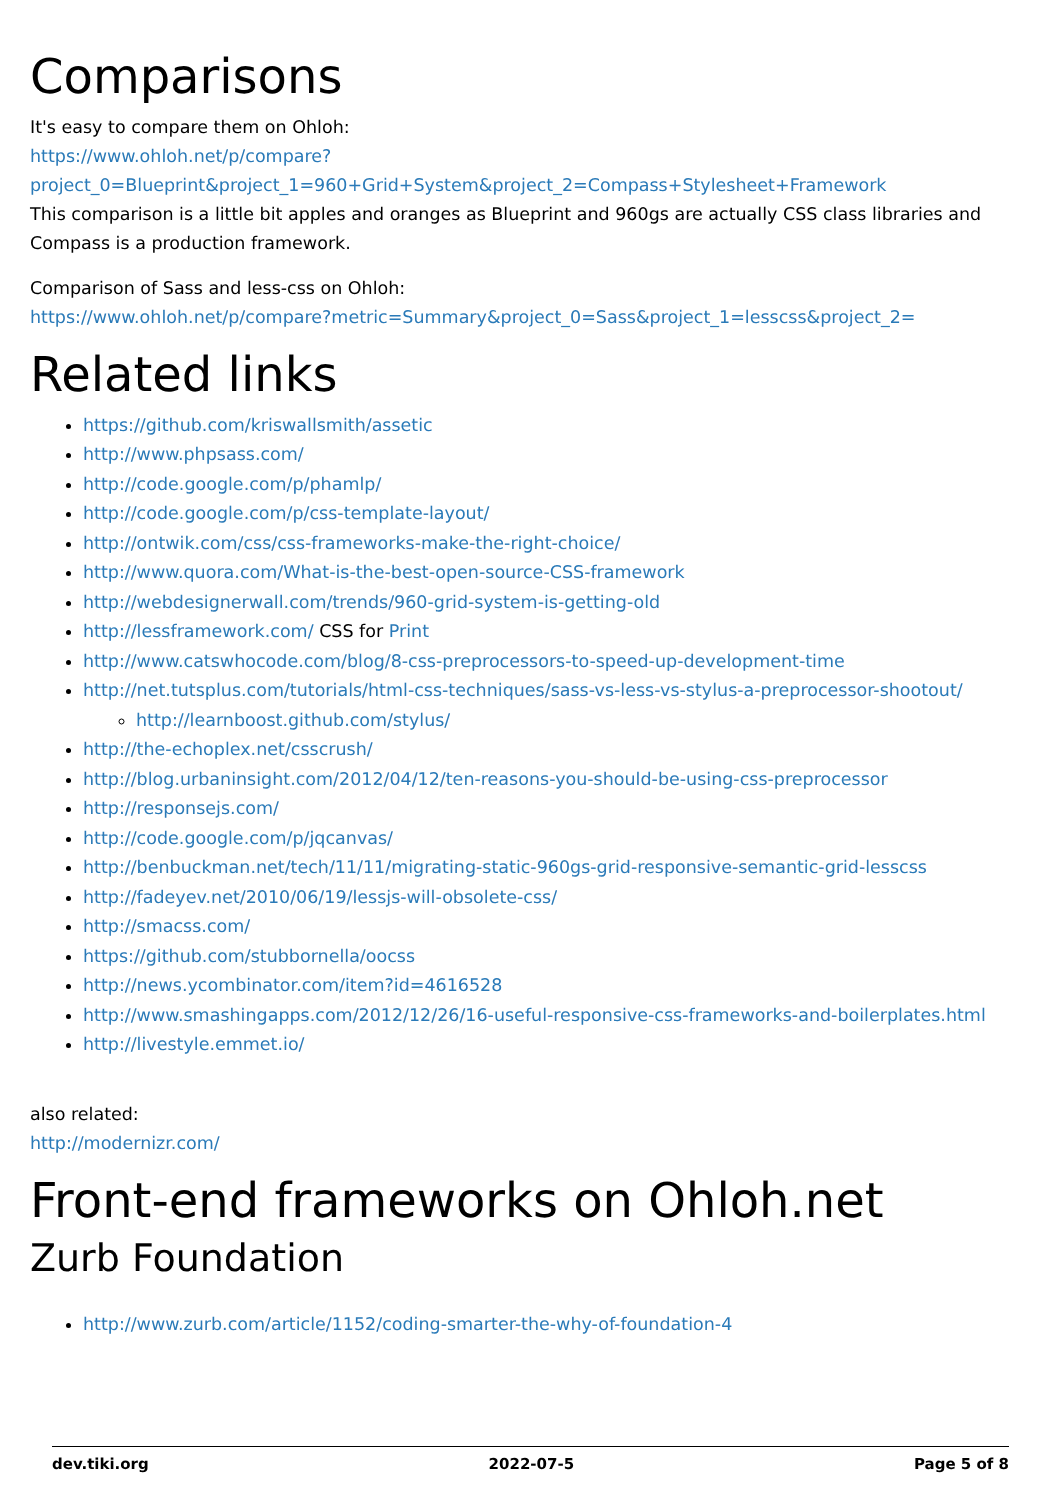Comparisons
It's easy to compare them on Ohloh:
https://www.ohloh.net/p/compare?project_0=Blueprint&project_1=960+Grid+System&project_2=Compass+Stylesheet+Framework
This comparison is a little bit apples and oranges as Blueprint and 960gs are actually CSS class libraries and Compass is a production framework.
Comparison of Sass and less-css on Ohloh:
https://www.ohloh.net/p/compare?metric=Summary&project_0=Sass&project_1=lesscss&project_2=
Related links
https://github.com/kriswallsmith/assetic
http://www.phpsass.com/
http://code.google.com/p/phamlp/
http://code.google.com/p/css-template-layout/
http://ontwik.com/css/css-frameworks-make-the-right-choice/
http://www.quora.com/What-is-the-best-open-source-CSS-framework
http://webdesignerwall.com/trends/960-grid-system-is-getting-old
http://lessframework.com/ CSS for Print
http://www.catswhocode.com/blog/8-css-preprocessors-to-speed-up-development-time
http://net.tutsplus.com/tutorials/html-css-techniques/sass-vs-less-vs-stylus-a-preprocessor-shootout/
http://learnboost.github.com/stylus/
http://the-echoplex.net/csscrush/
http://blog.urbaninsight.com/2012/04/12/ten-reasons-you-should-be-using-css-preprocessor
http://responsejs.com/
http://code.google.com/p/jqcanvas/
http://benbuckman.net/tech/11/11/migrating-static-960gs-grid-responsive-semantic-grid-lesscss
http://fadeyev.net/2010/06/19/lessjs-will-obsolete-css/
http://smacss.com/
https://github.com/stubbornella/oocss
http://news.ycombinator.com/item?id=4616528
http://www.smashingapps.com/2012/12/26/16-useful-responsive-css-frameworks-and-boilerplates.html
http://livestyle.emmet.io/
also related:
http://modernizr.com/
Front-end frameworks on Ohloh.net
Zurb Foundation
http://www.zurb.com/article/1152/coding-smarter-the-why-of-foundation-4
dev.tiki.org 2022-07-5 Page 5 of 8